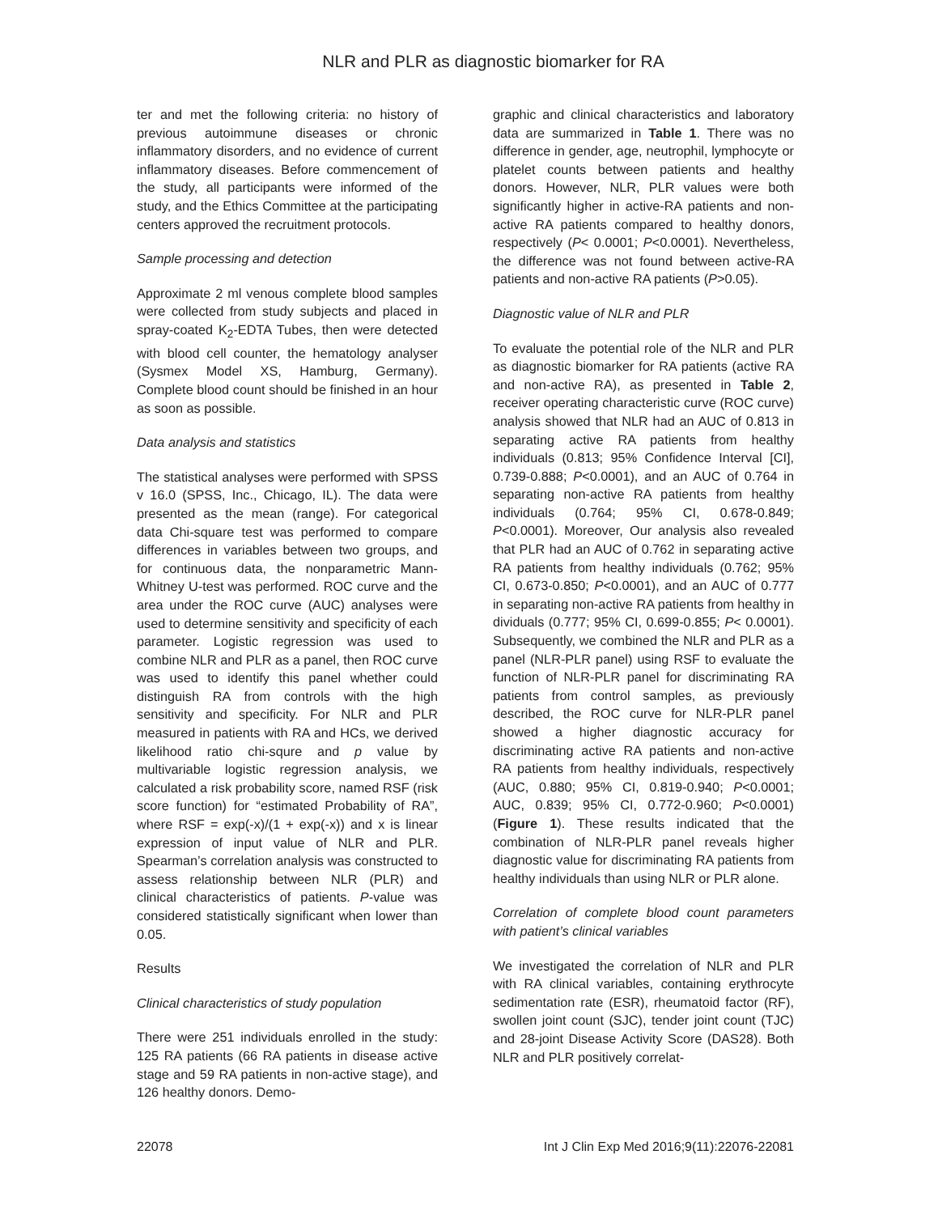NLR and PLR as diagnostic biomarker for RA
ter and met the following criteria: no history of previous autoimmune diseases or chronic inflammatory disorders, and no evidence of current inflammatory diseases. Before commencement of the study, all participants were informed of the study, and the Ethics Committee at the participating centers approved the recruitment protocols.
Sample processing and detection
Approximate 2 ml venous complete blood samples were collected from study subjects and placed in spray-coated K<sub>2</sub>-EDTA Tubes, then were detected with blood cell counter, the hematology analyser (Sysmex Model XS, Hamburg, Germany). Complete blood count should be finished in an hour as soon as possible.
Data analysis and statistics
The statistical analyses were performed with SPSS v 16.0 (SPSS, Inc., Chicago, IL). The data were presented as the mean (range). For categorical data Chi-square test was performed to compare differences in variables between two groups, and for continuous data, the nonparametric Mann-Whitney U-test was performed. ROC curve and the area under the ROC curve (AUC) analyses were used to determine sensitivity and specificity of each parameter. Logistic regression was used to combine NLR and PLR as a panel, then ROC curve was used to identify this panel whether could distinguish RA from controls with the high sensitivity and specificity. For NLR and PLR measured in patients with RA and HCs, we derived likelihood ratio chi-squre and p value by multivariable logistic regression analysis, we calculated a risk probability score, named RSF (risk score function) for “estimated Probability of RA”, where RSF = exp(-x)/(1 + exp(-x)) and x is linear expression of input value of NLR and PLR. Spearman’s correlation analysis was constructed to assess relationship between NLR (PLR) and clinical characteristics of patients. P-value was considered statistically significant when lower than 0.05.
Results
Clinical characteristics of study population
There were 251 individuals enrolled in the study: 125 RA patients (66 RA patients in disease active stage and 59 RA patients in non-active stage), and 126 healthy donors. Demo-
graphic and clinical characteristics and laboratory data are summarized in Table 1. There was no difference in gender, age, neutrophil, lymphocyte or platelet counts between patients and healthy donors. However, NLR, PLR values were both significantly higher in active-RA patients and non-active RA patients compared to healthy donors, respectively (P< 0.0001; P<0.0001). Nevertheless, the difference was not found between active-RA patients and non-active RA patients (P>0.05).
Diagnostic value of NLR and PLR
To evaluate the potential role of the NLR and PLR as diagnostic biomarker for RA patients (active RA and non-active RA), as presented in Table 2, receiver operating characteristic curve (ROC curve) analysis showed that NLR had an AUC of 0.813 in separating active RA patients from healthy individuals (0.813; 95% Confidence Interval [CI], 0.739-0.888; P<0.0001), and an AUC of 0.764 in separating non-active RA patients from healthy individuals (0.764; 95% CI, 0.678-0.849; P<0.0001). Moreover, Our analysis also revealed that PLR had an AUC of 0.762 in separating active RA patients from healthy individuals (0.762; 95% CI, 0.673-0.850; P<0.0001), and an AUC of 0.777 in separating non-active RA patients from healthy in dividuals (0.777; 95% CI, 0.699-0.855; P< 0.0001). Subsequently, we combined the NLR and PLR as a panel (NLR-PLR panel) using RSF to evaluate the function of NLR-PLR panel for discriminating RA patients from control samples, as previously described, the ROC curve for NLR-PLR panel showed a higher diagnostic accuracy for discriminating active RA patients and non-active RA patients from healthy individuals, respectively (AUC, 0.880; 95% CI, 0.819-0.940; P<0.0001; AUC, 0.839; 95% CI, 0.772-0.960; P<0.0001) (Figure 1). These results indicated that the combination of NLR-PLR panel reveals higher diagnostic value for discriminating RA patients from healthy individuals than using NLR or PLR alone.
Correlation of complete blood count parameters with patient’s clinical variables
We investigated the correlation of NLR and PLR with RA clinical variables, containing erythrocyte sedimentation rate (ESR), rheumatoid factor (RF), swollen joint count (SJC), tender joint count (TJC) and 28-joint Disease Activity Score (DAS28). Both NLR and PLR positively correlat-
22078 Int J Clin Exp Med 2016;9(11):22076-22081